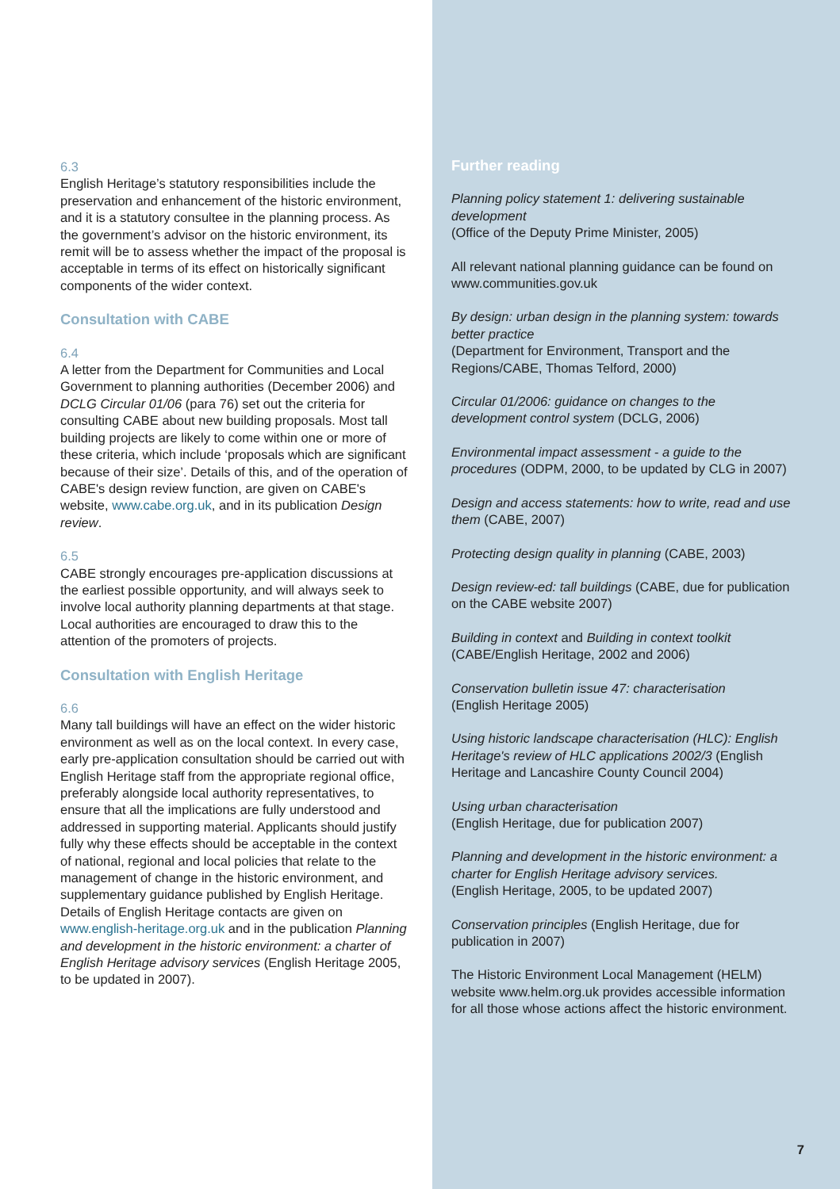6.3
English Heritage’s statutory responsibilities include the preservation and enhancement of the historic environment, and it is a statutory consultee in the planning process. As the government’s advisor on the historic environment, its remit will be to assess whether the impact of the proposal is acceptable in terms of its effect on historically significant components of the wider context.
Consultation with CABE
6.4
A letter from the Department for Communities and Local Government to planning authorities (December 2006) and DCLG Circular 01/06 (para 76) set out the criteria for consulting CABE about new building proposals. Most tall building projects are likely to come within one or more of these criteria, which include ‘proposals which are significant because of their size’. Details of this, and of the operation of CABE's design review function, are given on CABE's website, www.cabe.org.uk, and in its publication Design review.
6.5
CABE strongly encourages pre-application discussions at the earliest possible opportunity, and will always seek to involve local authority planning departments at that stage. Local authorities are encouraged to draw this to the attention of the promoters of projects.
Consultation with English Heritage
6.6
Many tall buildings will have an effect on the wider historic environment as well as on the local context. In every case, early pre-application consultation should be carried out with English Heritage staff from the appropriate regional office, preferably alongside local authority representatives, to ensure that all the implications are fully understood and addressed in supporting material. Applicants should justify fully why these effects should be acceptable in the context of national, regional and local policies that relate to the management of change in the historic environment, and supplementary guidance published by English Heritage. Details of English Heritage contacts are given on www.english-heritage.org.uk and in the publication Planning and development in the historic environment: a charter of English Heritage advisory services (English Heritage 2005, to be updated in 2007).
Further reading
Planning policy statement 1: delivering sustainable development
(Office of the Deputy Prime Minister, 2005)
All relevant national planning guidance can be found on www.communities.gov.uk
By design: urban design in the planning system: towards better practice
(Department for Environment, Transport and the Regions/CABE, Thomas Telford, 2000)
Circular 01/2006: guidance on changes to the development control system (DCLG, 2006)
Environmental impact assessment - a guide to the procedures (ODPM, 2000, to be updated by CLG in 2007)
Design and access statements: how to write, read and use them (CABE, 2007)
Protecting design quality in planning (CABE, 2003)
Design review-ed: tall buildings (CABE, due for publication on the CABE website 2007)
Building in context and Building in context toolkit
(CABE/English Heritage, 2002 and 2006)
Conservation bulletin issue 47: characterisation
(English Heritage 2005)
Using historic landscape characterisation (HLC): English Heritage's review of HLC applications 2002/3 (English Heritage and Lancashire County Council 2004)
Using urban characterisation
(English Heritage, due for publication 2007)
Planning and development in the historic environment: a charter for English Heritage advisory services.
(English Heritage, 2005, to be updated 2007)
Conservation principles (English Heritage, due for publication in 2007)
The Historic Environment Local Management (HELM) website www.helm.org.uk provides accessible information for all those whose actions affect the historic environment.
7